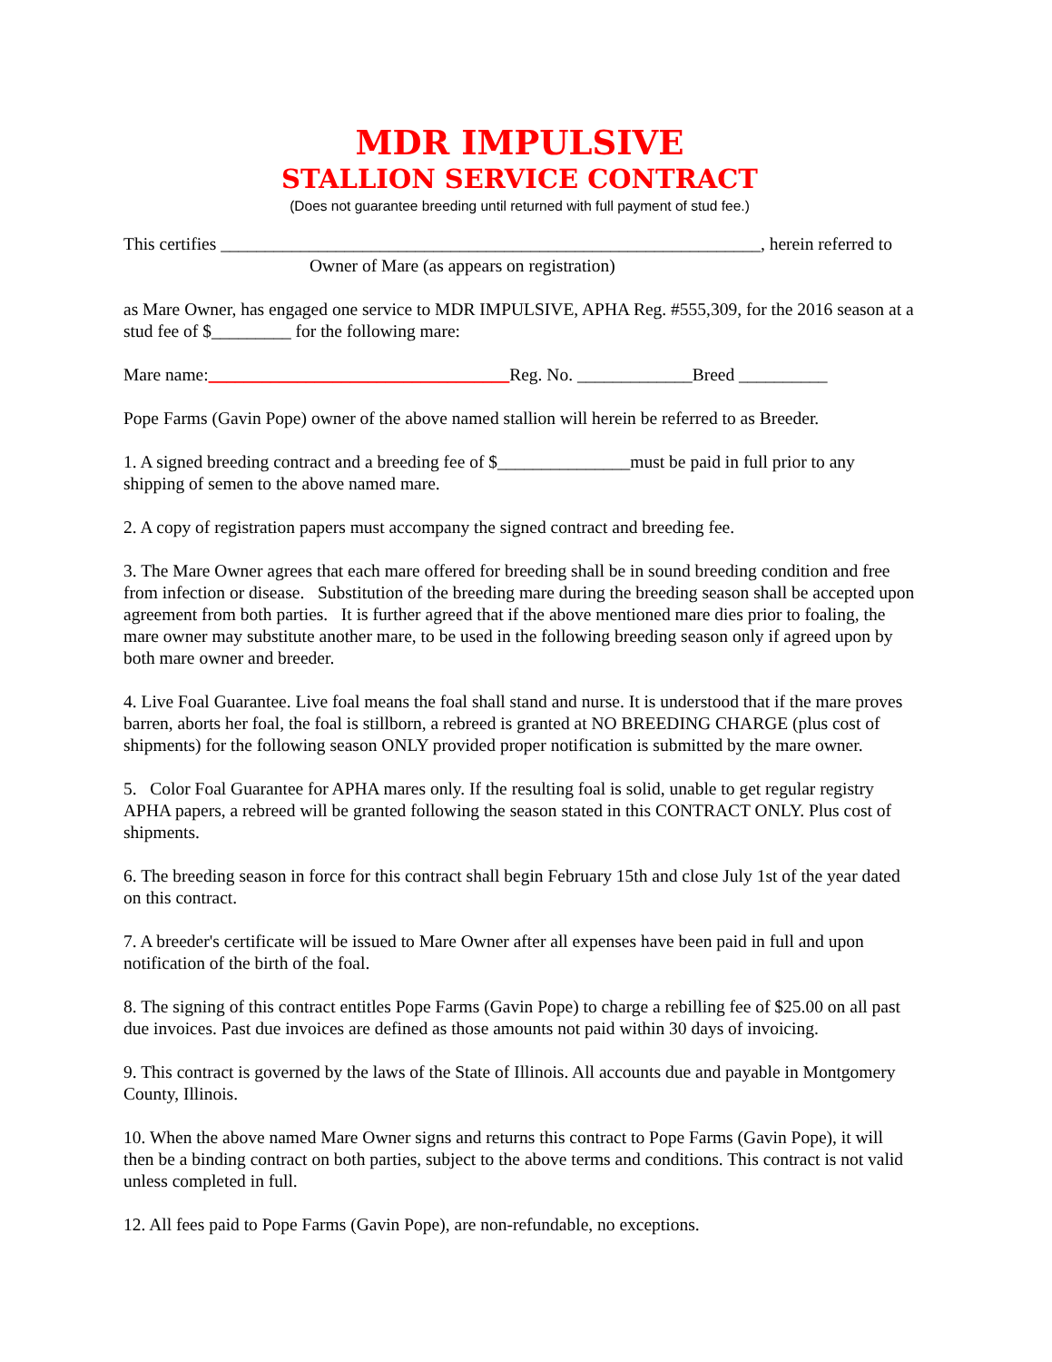MDR IMPULSIVE
STALLION SERVICE CONTRACT
(Does not guarantee breeding until returned with full payment of stud fee.)
This certifies _____________________________________________________________, herein referred to
Owner of Mare (as appears on registration)
as Mare Owner, has engaged one service to MDR IMPULSIVE, APHA Reg. #555,309, for the 2016 season at a stud fee of $_________ for the following mare:
Mare name:__________________________________Reg. No. _____________Breed __________
Pope Farms (Gavin Pope) owner of the above named stallion will herein be referred to as Breeder.
1. A signed breeding contract and a breeding fee of $_______________must be paid in full prior to any shipping of semen to the above named mare.
2. A copy of registration papers must accompany the signed contract and breeding fee.
3. The Mare Owner agrees that each mare offered for breeding shall be in sound breeding condition and free from infection or disease. Substitution of the breeding mare during the breeding season shall be accepted upon agreement from both parties. It is further agreed that if the above mentioned mare dies prior to foaling, the mare owner may substitute another mare, to be used in the following breeding season only if agreed upon by both mare owner and breeder.
4. Live Foal Guarantee. Live foal means the foal shall stand and nurse. It is understood that if the mare proves barren, aborts her foal, the foal is stillborn, a rebreed is granted at NO BREEDING CHARGE (plus cost of shipments) for the following season ONLY provided proper notification is submitted by the mare owner.
5. Color Foal Guarantee for APHA mares only. If the resulting foal is solid, unable to get regular registry APHA papers, a rebreed will be granted following the season stated in this CONTRACT ONLY. Plus cost of shipments.
6. The breeding season in force for this contract shall begin February 15th and close July 1st of the year dated on this contract.
7. A breeder's certificate will be issued to Mare Owner after all expenses have been paid in full and upon notification of the birth of the foal.
8. The signing of this contract entitles Pope Farms (Gavin Pope) to charge a rebilling fee of $25.00 on all past due invoices. Past due invoices are defined as those amounts not paid within 30 days of invoicing.
9. This contract is governed by the laws of the State of Illinois. All accounts due and payable in Montgomery County, Illinois.
10. When the above named Mare Owner signs and returns this contract to Pope Farms (Gavin Pope), it will then be a binding contract on both parties, subject to the above terms and conditions. This contract is not valid unless completed in full.
12. All fees paid to Pope Farms (Gavin Pope), are non-refundable, no exceptions.